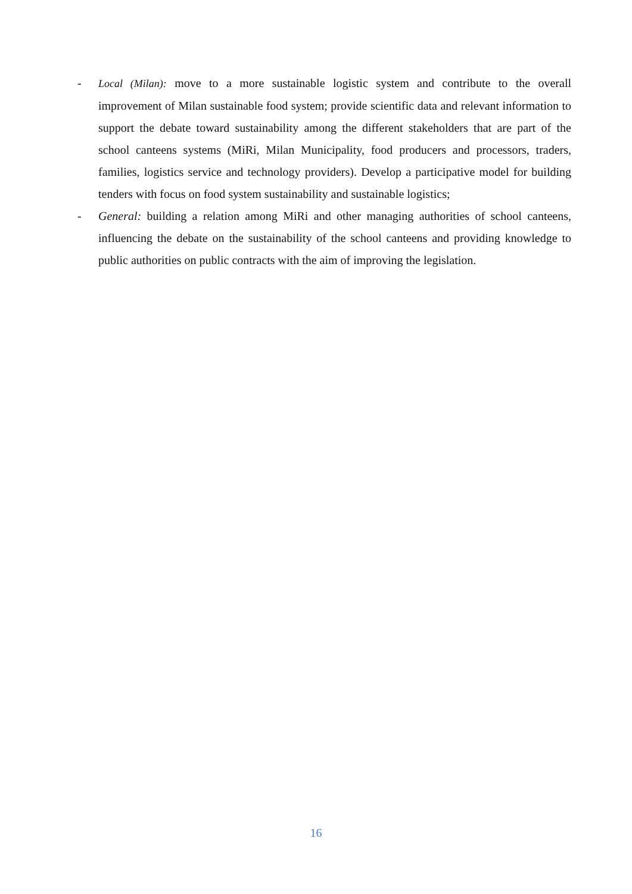- Local (Milan): move to a more sustainable logistic system and contribute to the overall improvement of Milan sustainable food system; provide scientific data and relevant information to support the debate toward sustainability among the different stakeholders that are part of the school canteens systems (MiRi, Milan Municipality, food producers and processors, traders, families, logistics service and technology providers). Develop a participative model for building tenders with focus on food system sustainability and sustainable logistics;
- General: building a relation among MiRi and other managing authorities of school canteens, influencing the debate on the sustainability of the school canteens and providing knowledge to public authorities on public contracts with the aim of improving the legislation.
16